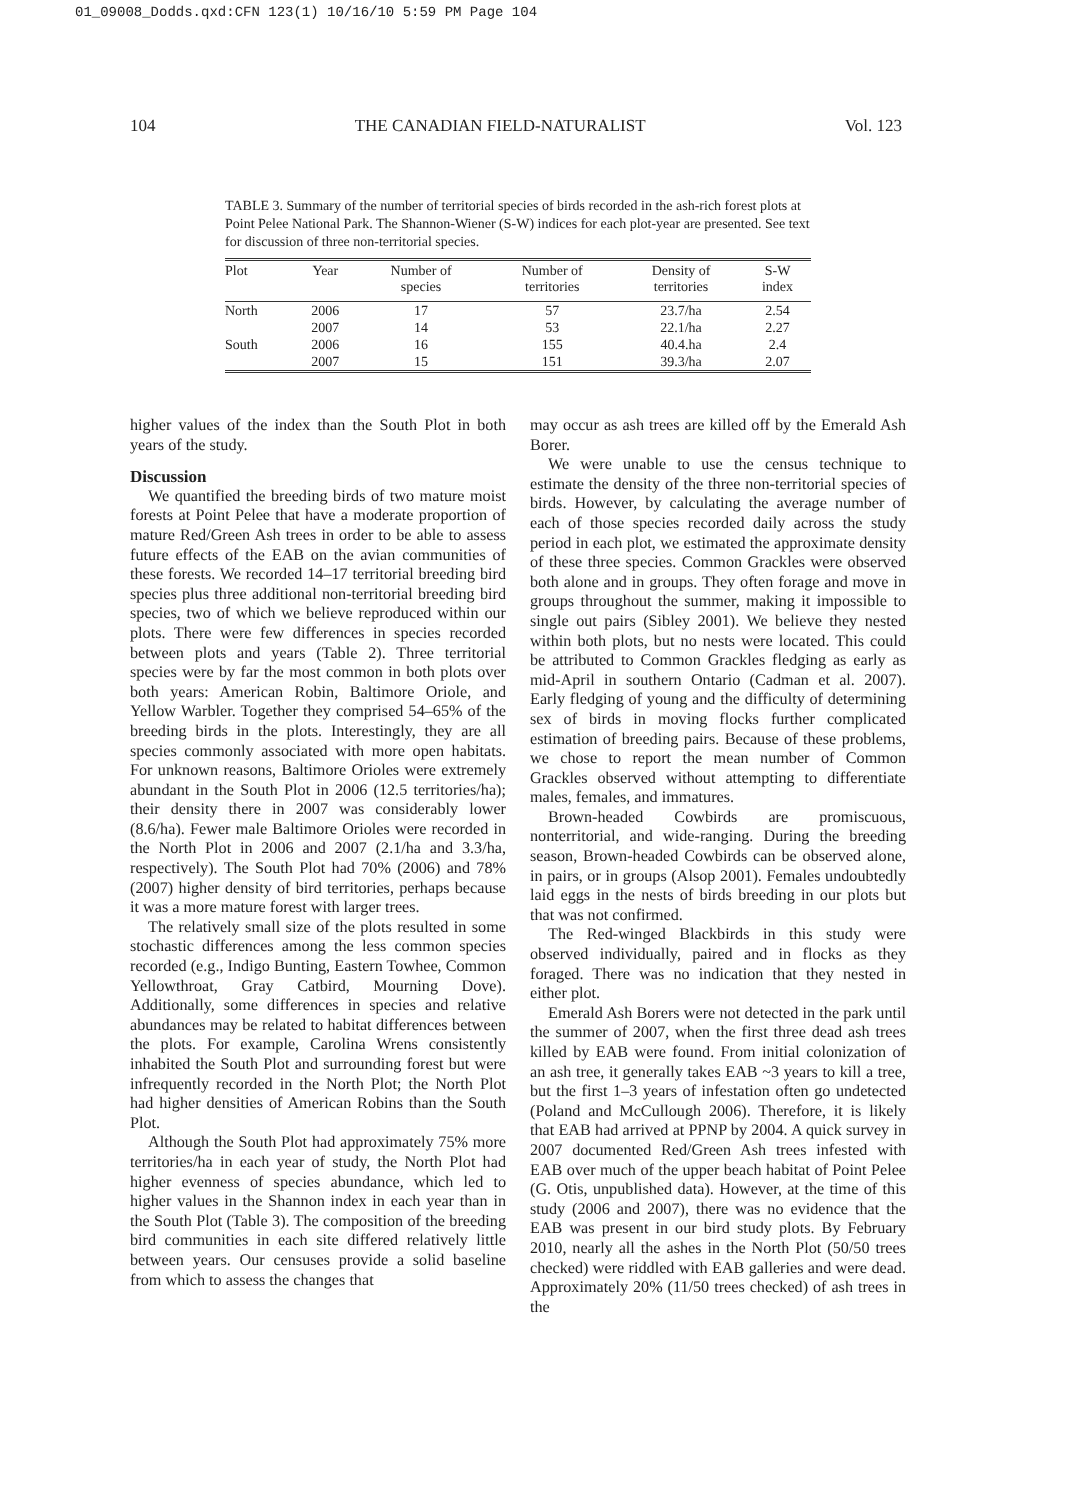01_09008_Dodds.qxd:CFN 123(1) 10/16/10 5:59 PM Page 104
104 THE CANADIAN FIELD-NATURALIST Vol. 123
TABLE 3. Summary of the number of territorial species of birds recorded in the ash-rich forest plots at Point Pelee National Park. The Shannon-Wiener (S-W) indices for each plot-year are presented. See text for discussion of three non-territorial species.
| Plot | Year | Number of species | Number of territories | Density of territories | S-W index |
| --- | --- | --- | --- | --- | --- |
| North | 2006 | 17 | 57 | 23.7/ha | 2.54 |
| | 2007 | 14 | 53 | 22.1/ha | 2.27 |
| South | 2006 | 16 | 155 | 40.4.ha | 2.4 |
| | 2007 | 15 | 151 | 39.3/ha | 2.07 |
higher values of the index than the South Plot in both years of the study.
Discussion
We quantified the breeding birds of two mature moist forests at Point Pelee that have a moderate proportion of mature Red/Green Ash trees in order to be able to assess future effects of the EAB on the avian communities of these forests. We recorded 14–17 territorial breeding bird species plus three additional non-territorial breeding bird species, two of which we believe reproduced within our plots. There were few differences in species recorded between plots and years (Table 2). Three territorial species were by far the most common in both plots over both years: American Robin, Baltimore Oriole, and Yellow Warbler. Together they comprised 54–65% of the breeding birds in the plots. Interestingly, they are all species commonly associated with more open habitats. For unknown reasons, Baltimore Orioles were extremely abundant in the South Plot in 2006 (12.5 territories/ha); their density there in 2007 was considerably lower (8.6/ha). Fewer male Baltimore Orioles were recorded in the North Plot in 2006 and 2007 (2.1/ha and 3.3/ha, respectively). The South Plot had 70% (2006) and 78% (2007) higher density of bird territories, perhaps because it was a more mature forest with larger trees.
The relatively small size of the plots resulted in some stochastic differences among the less common species recorded (e.g., Indigo Bunting, Eastern Towhee, Common Yellowthroat, Gray Catbird, Mourning Dove). Additionally, some differences in species and relative abundances may be related to habitat differences between the plots. For example, Carolina Wrens consistently inhabited the South Plot and surrounding forest but were infrequently recorded in the North Plot; the North Plot had higher densities of American Robins than the South Plot.
Although the South Plot had approximately 75% more territories/ha in each year of study, the North Plot had higher evenness of species abundance, which led to higher values in the Shannon index in each year than in the South Plot (Table 3). The composition of the breeding bird communities in each site differed relatively little between years. Our censuses provide a solid baseline from which to assess the changes that
may occur as ash trees are killed off by the Emerald Ash Borer.
We were unable to use the census technique to estimate the density of the three non-territorial species of birds. However, by calculating the average number of each of those species recorded daily across the study period in each plot, we estimated the approximate density of these three species. Common Grackles were observed both alone and in groups. They often forage and move in groups throughout the summer, making it impossible to single out pairs (Sibley 2001). We believe they nested within both plots, but no nests were located. This could be attributed to Common Grackles fledging as early as mid-April in southern Ontario (Cadman et al. 2007). Early fledging of young and the difficulty of determining sex of birds in moving flocks further complicated estimation of breeding pairs. Because of these problems, we chose to report the mean number of Common Grackles observed without attempting to differentiate males, females, and immatures.
Brown-headed Cowbirds are promiscuous, nonterritorial, and wide-ranging. During the breeding season, Brown-headed Cowbirds can be observed alone, in pairs, or in groups (Alsop 2001). Females undoubtedly laid eggs in the nests of birds breeding in our plots but that was not confirmed.
The Red-winged Blackbirds in this study were observed individually, paired and in flocks as they foraged. There was no indication that they nested in either plot.
Emerald Ash Borers were not detected in the park until the summer of 2007, when the first three dead ash trees killed by EAB were found. From initial colonization of an ash tree, it generally takes EAB ~3 years to kill a tree, but the first 1–3 years of infestation often go undetected (Poland and McCullough 2006). Therefore, it is likely that EAB had arrived at PPNP by 2004. A quick survey in 2007 documented Red/Green Ash trees infested with EAB over much of the upper beach habitat of Point Pelee (G. Otis, unpublished data). However, at the time of this study (2006 and 2007), there was no evidence that the EAB was present in our bird study plots. By February 2010, nearly all the ashes in the North Plot (50/50 trees checked) were riddled with EAB galleries and were dead. Approximately 20% (11/50 trees checked) of ash trees in the